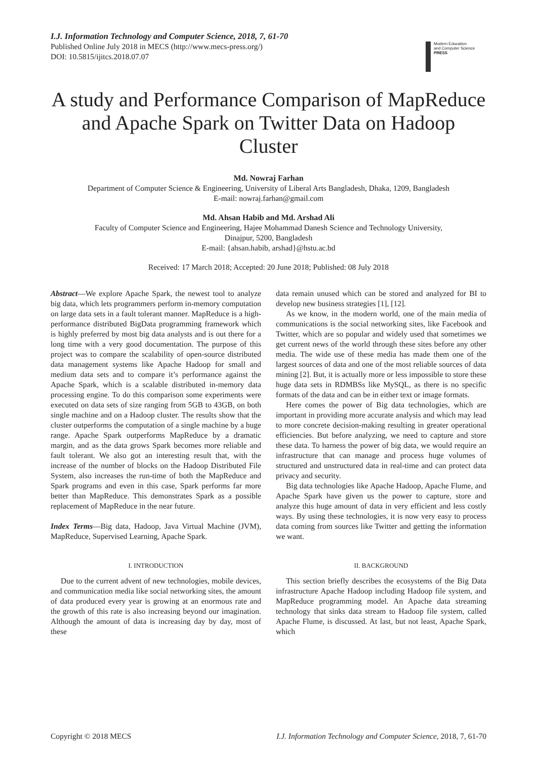I.J. Information Technology and Computer Science, 2018, 7, 61-70
Published Online July 2018 in MECS (http://www.mecs-press.org/)
DOI: 10.5815/ijitcs.2018.07.07
Modern Education
and Computer Science
PRESS
A study and Performance Comparison of MapReduce and Apache Spark on Twitter Data on Hadoop Cluster
Md. Nowraj Farhan
Department of Computer Science & Engineering, University of Liberal Arts Bangladesh, Dhaka, 1209, Bangladesh
E-mail: nowraj.farhan@gmail.com
Md. Ahsan Habib and Md. Arshad Ali
Faculty of Computer Science and Engineering, Hajee Mohammad Danesh Science and Technology University,
Dinajpur, 5200, Bangladesh
E-mail: {ahsan.habib, arshad}@hstu.ac.bd
Received: 17 March 2018; Accepted: 20 June 2018; Published: 08 July 2018
Abstract—We explore Apache Spark, the newest tool to analyze big data, which lets programmers perform in-memory computation on large data sets in a fault tolerant manner. MapReduce is a high-performance distributed BigData programming framework which is highly preferred by most big data analysts and is out there for a long time with a very good documentation. The purpose of this project was to compare the scalability of open-source distributed data management systems like Apache Hadoop for small and medium data sets and to compare it’s performance against the Apache Spark, which is a scalable distributed in-memory data processing engine. To do this comparison some experiments were executed on data sets of size ranging from 5GB to 43GB, on both single machine and on a Hadoop cluster. The results show that the cluster outperforms the computation of a single machine by a huge range. Apache Spark outperforms MapReduce by a dramatic margin, and as the data grows Spark becomes more reliable and fault tolerant. We also got an interesting result that, with the increase of the number of blocks on the Hadoop Distributed File System, also increases the run-time of both the MapReduce and Spark programs and even in this case, Spark performs far more better than MapReduce. This demonstrates Spark as a possible replacement of MapReduce in the near future.
Index Terms—Big data, Hadoop, Java Virtual Machine (JVM), MapReduce, Supervised Learning, Apache Spark.
I. INTRODUCTION
Due to the current advent of new technologies, mobile devices, and communication media like social networking sites, the amount of data produced every year is growing at an enormous rate and the growth of this rate is also increasing beyond our imagination. Although the amount of data is increasing day by day, most of these
data remain unused which can be stored and analyzed for BI to develop new business strategies [1], [12].
As we know, in the modern world, one of the main media of communications is the social networking sites, like Facebook and Twitter, which are so popular and widely used that sometimes we get current news of the world through these sites before any other media. The wide use of these media has made them one of the largest sources of data and one of the most reliable sources of data mining [2]. But, it is actually more or less impossible to store these huge data sets in RDMBSs like MySQL, as there is no specific formats of the data and can be in either text or image formats.
Here comes the power of Big data technologies, which are important in providing more accurate analysis and which may lead to more concrete decision-making resulting in greater operational efficiencies. But before analyzing, we need to capture and store these data. To harness the power of big data, we would require an infrastructure that can manage and process huge volumes of structured and unstructured data in real-time and can protect data privacy and security.
Big data technologies like Apache Hadoop, Apache Flume, and Apache Spark have given us the power to capture, store and analyze this huge amount of data in very efficient and less costly ways. By using these technologies, it is now very easy to process data coming from sources like Twitter and getting the information we want.
II. BACKGROUND
This section briefly describes the ecosystems of the Big Data infrastructure Apache Hadoop including Hadoop file system, and MapReduce programming model. An Apache data streaming technology that sinks data stream to Hadoop file system, called Apache Flume, is discussed. At last, but not least, Apache Spark, which
Copyright © 2018 MECS I.J. Information Technology and Computer Science, 2018, 7, 61-70